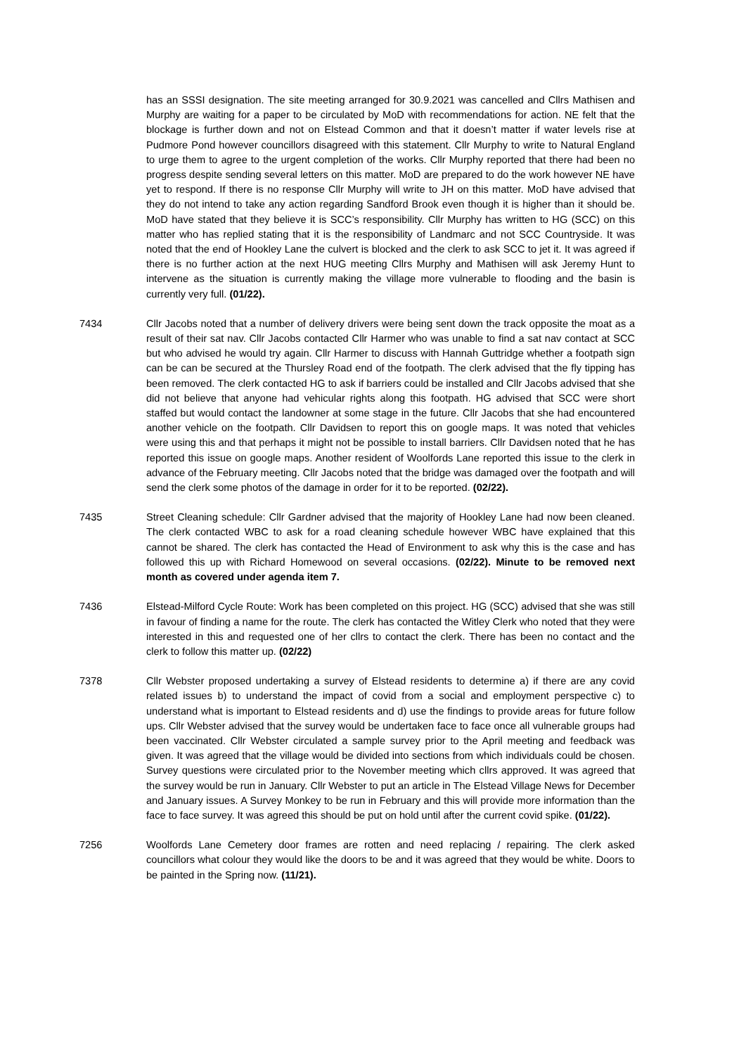has an SSSI designation. The site meeting arranged for 30.9.2021 was cancelled and Cllrs Mathisen and Murphy are waiting for a paper to be circulated by MoD with recommendations for action. NE felt that the blockage is further down and not on Elstead Common and that it doesn’t matter if water levels rise at Pudmore Pond however councillors disagreed with this statement. Cllr Murphy to write to Natural England to urge them to agree to the urgent completion of the works. Cllr Murphy reported that there had been no progress despite sending several letters on this matter. MoD are prepared to do the work however NE have yet to respond. If there is no response Cllr Murphy will write to JH on this matter. MoD have advised that they do not intend to take any action regarding Sandford Brook even though it is higher than it should be. MoD have stated that they believe it is SCC’s responsibility. Cllr Murphy has written to HG (SCC) on this matter who has replied stating that it is the responsibility of Landmarc and not SCC Countryside. It was noted that the end of Hookley Lane the culvert is blocked and the clerk to ask SCC to jet it. It was agreed if there is no further action at the next HUG meeting Cllrs Murphy and Mathisen will ask Jeremy Hunt to intervene as the situation is currently making the village more vulnerable to flooding and the basin is currently very full. (01/22).
7434 Cllr Jacobs noted that a number of delivery drivers were being sent down the track opposite the moat as a result of their sat nav. Cllr Jacobs contacted Cllr Harmer who was unable to find a sat nav contact at SCC but who advised he would try again. Cllr Harmer to discuss with Hannah Guttridge whether a footpath sign can be can be secured at the Thursley Road end of the footpath. The clerk advised that the fly tipping has been removed. The clerk contacted HG to ask if barriers could be installed and Cllr Jacobs advised that she did not believe that anyone had vehicular rights along this footpath. HG advised that SCC were short staffed but would contact the landowner at some stage in the future. Cllr Jacobs that she had encountered another vehicle on the footpath. Cllr Davidsen to report this on google maps. It was noted that vehicles were using this and that perhaps it might not be possible to install barriers. Cllr Davidsen noted that he has reported this issue on google maps. Another resident of Woolfords Lane reported this issue to the clerk in advance of the February meeting. Cllr Jacobs noted that the bridge was damaged over the footpath and will send the clerk some photos of the damage in order for it to be reported. (02/22).
7435 Street Cleaning schedule: Cllr Gardner advised that the majority of Hookley Lane had now been cleaned. The clerk contacted WBC to ask for a road cleaning schedule however WBC have explained that this cannot be shared. The clerk has contacted the Head of Environment to ask why this is the case and has followed this up with Richard Homewood on several occasions. (02/22). Minute to be removed next month as covered under agenda item 7.
7436 Elstead-Milford Cycle Route: Work has been completed on this project. HG (SCC) advised that she was still in favour of finding a name for the route. The clerk has contacted the Witley Clerk who noted that they were interested in this and requested one of her cllrs to contact the clerk. There has been no contact and the clerk to follow this matter up. (02/22)
7378 Cllr Webster proposed undertaking a survey of Elstead residents to determine a) if there are any covid related issues b) to understand the impact of covid from a social and employment perspective c) to understand what is important to Elstead residents and d) use the findings to provide areas for future follow ups. Cllr Webster advised that the survey would be undertaken face to face once all vulnerable groups had been vaccinated. Cllr Webster circulated a sample survey prior to the April meeting and feedback was given. It was agreed that the village would be divided into sections from which individuals could be chosen. Survey questions were circulated prior to the November meeting which cllrs approved. It was agreed that the survey would be run in January. Cllr Webster to put an article in The Elstead Village News for December and January issues. A Survey Monkey to be run in February and this will provide more information than the face to face survey. It was agreed this should be put on hold until after the current covid spike. (01/22).
7256 Woolfords Lane Cemetery door frames are rotten and need replacing / repairing. The clerk asked councillors what colour they would like the doors to be and it was agreed that they would be white. Doors to be painted in the Spring now. (11/21).